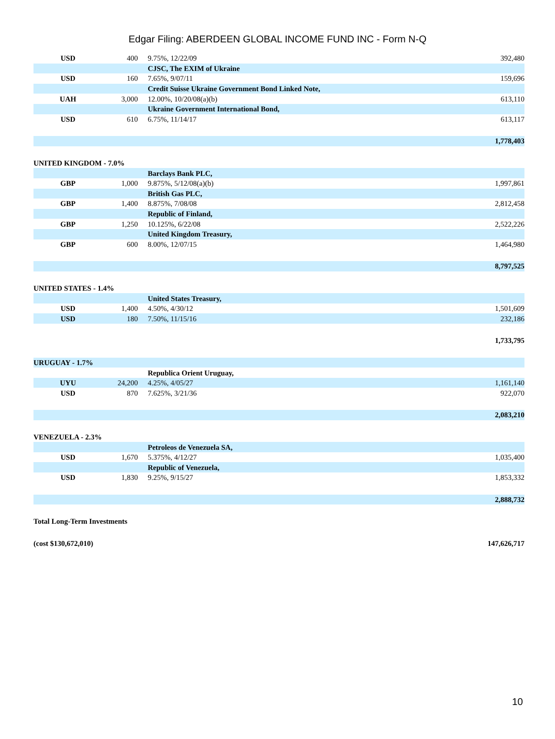Edgar Filing: ABERDEEN GLOBAL INCOME FUND INC - Form N-Q
| USD | 400 | 9.75%, 12/22/09 | 392,480 |
| | | CJSC, The EXIM of Ukraine | |
| USD | 160 | 7.65%, 9/07/11 | 159,696 |
| | | Credit Suisse Ukraine Government Bond Linked Note, | |
| UAH | 3,000 | 12.00%, 10/20/08(a)(b) | 613,110 |
| | | Ukraine Government International Bond, | |
| USD | 610 | 6.75%, 11/14/17 | 613,117 |
| | | | 1,778,403 |
| UNITED KINGDOM - 7.0% | | | |
| | | Barclays Bank PLC, | |
| GBP | 1,000 | 9.875%, 5/12/08(a)(b) | 1,997,861 |
| | | British Gas PLC, | |
| GBP | 1,400 | 8.875%, 7/08/08 | 2,812,458 |
| | | Republic of Finland, | |
| GBP | 1,250 | 10.125%, 6/22/08 | 2,522,226 |
| | | United Kingdom Treasury, | |
| GBP | 600 | 8.00%, 12/07/15 | 1,464,980 |
| | | | 8,797,525 |
| UNITED STATES - 1.4% | | | |
| | | United States Treasury, | |
| USD | 1,400 | 4.50%, 4/30/12 | 1,501,609 |
| USD | 180 | 7.50%, 11/15/16 | 232,186 |
| | | | 1,733,795 |
| URUGUAY - 1.7% | | | |
| | | Republica Orient Uruguay, | |
| UYU | 24,200 | 4.25%, 4/05/27 | 1,161,140 |
| USD | 870 | 7.625%, 3/21/36 | 922,070 |
| | | | 2,083,210 |
| VENEZUELA - 2.3% | | | |
| | | Petroleos de Venezuela SA, | |
| USD | 1,670 | 5.375%, 4/12/27 | 1,035,400 |
| | | Republic of Venezuela, | |
| USD | 1,830 | 9.25%, 9/15/27 | 1,853,332 |
| | | | 2,888,732 |
| Total Long-Term Investments | | | |
| (cost $130,672,010) | | | 147,626,717 |
10